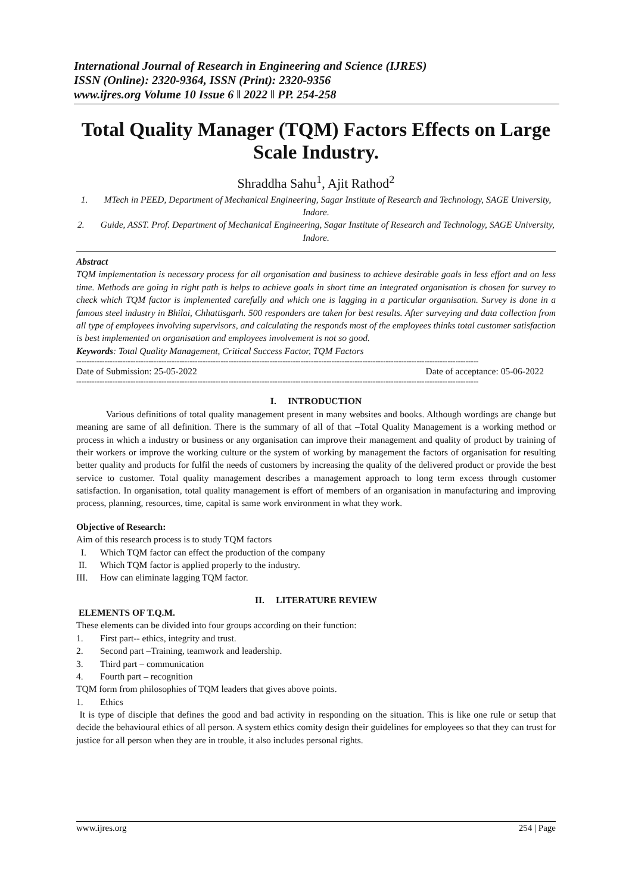International Journal of Research in Engineering and Science (IJRES)
ISSN (Online): 2320-9364, ISSN (Print): 2320-9356
www.ijres.org Volume 10 Issue 6 ǁ 2022 ǁ PP. 254-258
Total Quality Manager (TQM) Factors Effects on Large Scale Industry.
Shraddha Sahu<sup>1</sup>, Ajit Rathod<sup>2</sup>
1. MTech in PEED, Department of Mechanical Engineering, Sagar Institute of Research and Technology, SAGE University, Indore.
2. Guide, ASST. Prof. Department of Mechanical Engineering, Sagar Institute of Research and Technology, SAGE University, Indore.
Abstract
TQM implementation is necessary process for all organisation and business to achieve desirable goals in less effort and on less time. Methods are going in right path is helps to achieve goals in short time an integrated organisation is chosen for survey to check which TQM factor is implemented carefully and which one is lagging in a particular organisation. Survey is done in a famous steel industry in Bhilai, Chhattisgarh. 500 responders are taken for best results. After surveying and data collection from all type of employees involving supervisors, and calculating the responds most of the employees thinks total customer satisfaction is best implemented on organisation and employees involvement is not so good.
Keywords: Total Quality Management, Critical Success Factor, TQM Factors
------------------------------------------------------------------------------------------------------------------------------------------------------------
Date of Submission: 25-05-2022 Date of acceptance: 05-06-2022
------------------------------------------------------------------------------------------------------------------------------------------------------------
I. INTRODUCTION
Various definitions of total quality management present in many websites and books. Although wordings are change but meaning are same of all definition. There is the summary of all of that –Total Quality Management is a working method or process in which a industry or business or any organisation can improve their management and quality of product by training of their workers or improve the working culture or the system of working by management the factors of organisation for resulting better quality and products for fulfil the needs of customers by increasing the quality of the delivered product or provide the best service to customer. Total quality management describes a management approach to long term excess through customer satisfaction. In organisation, total quality management is effort of members of an organisation in manufacturing and improving process, planning, resources, time, capital is same work environment in what they work.
Objective of Research:
Aim of this research process is to study TQM factors
I. Which TQM factor can effect the production of the company
II. Which TQM factor is applied properly to the industry.
III. How can eliminate lagging TQM factor.
II. LITERATURE REVIEW
ELEMENTS OF T.Q.M.
These elements can be divided into four groups according on their function:
1. First part-- ethics, integrity and trust.
2. Second part –Training, teamwork and leadership.
3. Third part – communication
4. Fourth part – recognition
TQM form from philosophies of TQM leaders that gives above points.
1. Ethics
It is type of disciple that defines the good and bad activity in responding on the situation. This is like one rule or setup that decide the behavioural ethics of all person. A system ethics comity design their guidelines for employees so that they can trust for justice for all person when they are in trouble, it also includes personal rights.
www.ijres.org 254 | Page